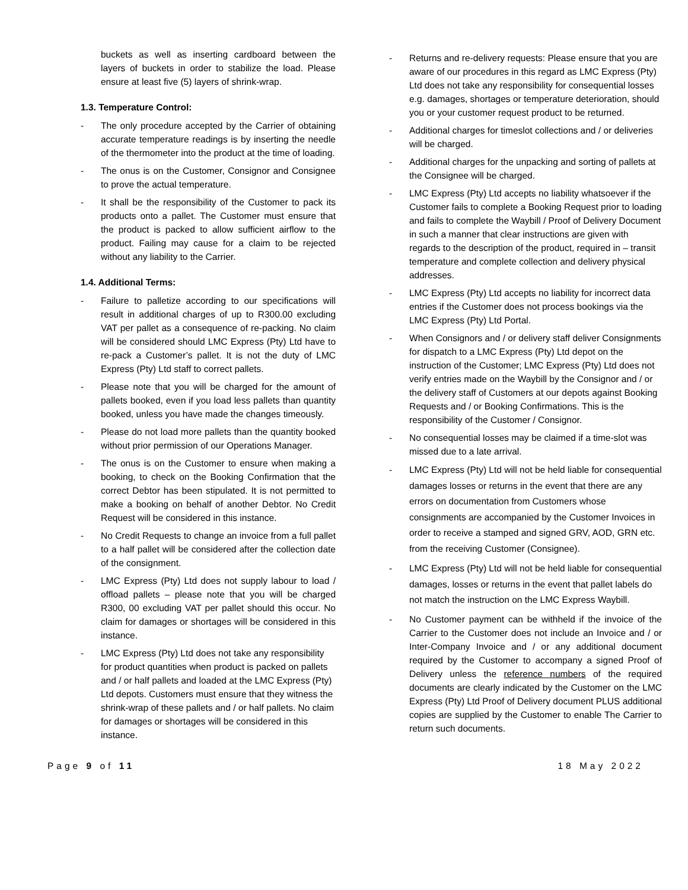buckets as well as inserting cardboard between the layers of buckets in order to stabilize the load. Please ensure at least five (5) layers of shrink-wrap.
1.3. Temperature Control:
- The only procedure accepted by the Carrier of obtaining accurate temperature readings is by inserting the needle of the thermometer into the product at the time of loading.
- The onus is on the Customer, Consignor and Consignee to prove the actual temperature.
- It shall be the responsibility of the Customer to pack its products onto a pallet. The Customer must ensure that the product is packed to allow sufficient airflow to the product. Failing may cause for a claim to be rejected without any liability to the Carrier.
1.4. Additional Terms:
- Failure to palletize according to our specifications will result in additional charges of up to R300.00 excluding VAT per pallet as a consequence of re-packing. No claim will be considered should LMC Express (Pty) Ltd have to re-pack a Customer’s pallet. It is not the duty of LMC Express (Pty) Ltd staff to correct pallets.
- Please note that you will be charged for the amount of pallets booked, even if you load less pallets than quantity booked, unless you have made the changes timeously.
- Please do not load more pallets than the quantity booked without prior permission of our Operations Manager.
- The onus is on the Customer to ensure when making a booking, to check on the Booking Confirmation that the correct Debtor has been stipulated. It is not permitted to make a booking on behalf of another Debtor. No Credit Request will be considered in this instance.
- No Credit Requests to change an invoice from a full pallet to a half pallet will be considered after the collection date of the consignment.
- LMC Express (Pty) Ltd does not supply labour to load / offload pallets – please note that you will be charged R300, 00 excluding VAT per pallet should this occur. No claim for damages or shortages will be considered in this instance.
- LMC Express (Pty) Ltd does not take any responsibility for product quantities when product is packed on pallets and / or half pallets and loaded at the LMC Express (Pty) Ltd depots. Customers must ensure that they witness the shrink-wrap of these pallets and / or half pallets. No claim for damages or shortages will be considered in this instance.
- Returns and re-delivery requests: Please ensure that you are aware of our procedures in this regard as LMC Express (Pty) Ltd does not take any responsibility for consequential losses e.g. damages, shortages or temperature deterioration, should you or your customer request product to be returned.
- Additional charges for timeslot collections and / or deliveries will be charged.
- Additional charges for the unpacking and sorting of pallets at the Consignee will be charged.
- LMC Express (Pty) Ltd accepts no liability whatsoever if the Customer fails to complete a Booking Request prior to loading and fails to complete the Waybill / Proof of Delivery Document in such a manner that clear instructions are given with regards to the description of the product, required in – transit temperature and complete collection and delivery physical addresses.
- LMC Express (Pty) Ltd accepts no liability for incorrect data entries if the Customer does not process bookings via the LMC Express (Pty) Ltd Portal.
- When Consignors and / or delivery staff deliver Consignments for dispatch to a LMC Express (Pty) Ltd depot on the instruction of the Customer; LMC Express (Pty) Ltd does not verify entries made on the Waybill by the Consignor and / or the delivery staff of Customers at our depots against Booking Requests and / or Booking Confirmations. This is the responsibility of the Customer / Consignor.
- No consequential losses may be claimed if a time-slot was missed due to a late arrival.
- LMC Express (Pty) Ltd will not be held liable for consequential damages losses or returns in the event that there are any errors on documentation from Customers whose consignments are accompanied by the Customer Invoices in order to receive a stamped and signed GRV, AOD, GRN etc. from the receiving Customer (Consignee).
- LMC Express (Pty) Ltd will not be held liable for consequential damages, losses or returns in the event that pallet labels do not match the instruction on the LMC Express Waybill.
- No Customer payment can be withheld if the invoice of the Carrier to the Customer does not include an Invoice and / or Inter-Company Invoice and / or any additional document required by the Customer to accompany a signed Proof of Delivery unless the reference numbers of the required documents are clearly indicated by the Customer on the LMC Express (Pty) Ltd Proof of Delivery document PLUS additional copies are supplied by the Customer to enable The Carrier to return such documents.
Page 9 of 11 18 May 2022